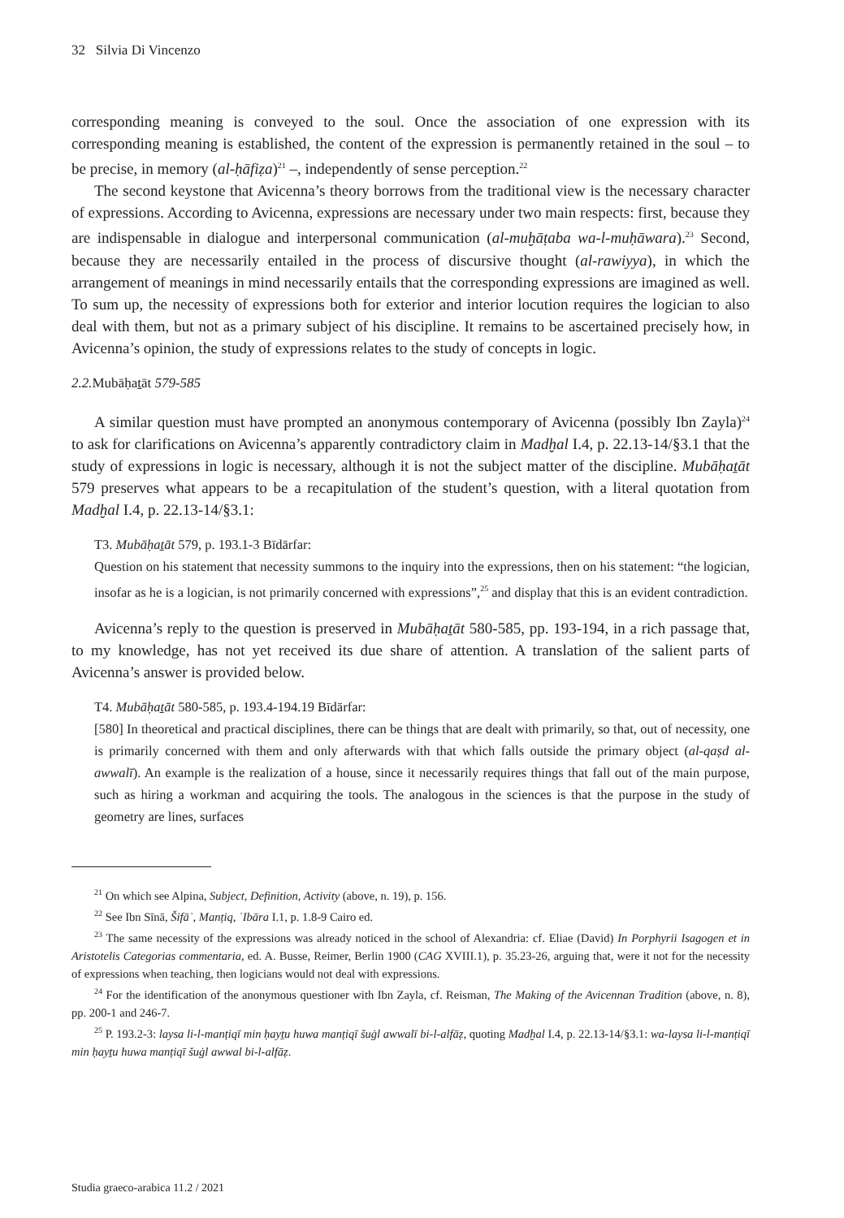32 Silvia Di Vincenzo
corresponding meaning is conveyed to the soul. Once the association of one expression with its corresponding meaning is established, the content of the expression is permanently retained in the soul – to be precise, in memory (al-ḥāfiẓa)<sup>21</sup> –, independently of sense perception.<sup>22</sup>
The second keystone that Avicenna’s theory borrows from the traditional view is the necessary character of expressions. According to Avicenna, expressions are necessary under two main respects: first, because they are indispensable in dialogue and interpersonal communication (al-muḫāṭaba wa-l-muḥāwara).<sup>23</sup> Second, because they are necessarily entailed in the process of discursive thought (al-rawiyya), in which the arrangement of meanings in mind necessarily entails that the corresponding expressions are imagined as well. To sum up, the necessity of expressions both for exterior and interior locution requires the logician to also deal with them, but not as a primary subject of his discipline. It remains to be ascertained precisely how, in Avicenna’s opinion, the study of expressions relates to the study of concepts in logic.
2.2. Mubāḥaṯāt 579-585
A similar question must have prompted an anonymous contemporary of Avicenna (possibly Ibn Zayla)<sup>24</sup> to ask for clarifications on Avicenna’s apparently contradictory claim in Madḫal I.4, p. 22.13-14/§3.1 that the study of expressions in logic is necessary, although it is not the subject matter of the discipline. Mubāḥaṯāt 579 preserves what appears to be a recapitulation of the student’s question, with a literal quotation from Madḫal I.4, p. 22.13-14/§3.1:
T3. Mubāḥaṯāt 579, p. 193.1-3 Bīdārfar:
Question on his statement that necessity summons to the inquiry into the expressions, then on his statement: “the logician, insofar as he is a logician, is not primarily concerned with expressions”,<sup>25</sup> and display that this is an evident contradiction.
Avicenna’s reply to the question is preserved in Mubāḥaṯāt 580-585, pp. 193-194, in a rich passage that, to my knowledge, has not yet received its due share of attention. A translation of the salient parts of Avicenna’s answer is provided below.
T4. Mubāḥaṯāt 580-585, p. 193.4-194.19 Bīdārfar:
[580] In theoretical and practical disciplines, there can be things that are dealt with primarily, so that, out of necessity, one is primarily concerned with them and only afterwards with that which falls outside the primary object (al-qaṣd al-awwalī). An example is the realization of a house, since it necessarily requires things that fall out of the main purpose, such as hiring a workman and acquiring the tools. The analogous in the sciences is that the purpose in the study of geometry are lines, surfaces
<sup>21</sup> On which see Alpina, Subject, Definition, Activity (above, n. 19), p. 156.
<sup>22</sup> See Ibn Sīnā, Šifāʾ, Manṭiq, ʿIbāra I.1, p. 1.8-9 Cairo ed.
<sup>23</sup> The same necessity of the expressions was already noticed in the school of Alexandria: cf. Eliae (David) In Porphyrii Isagogen et in Aristotelis Categorias commentaria, ed. A. Busse, Reimer, Berlin 1900 (CAG XVIII.1), p. 35.23-26, arguing that, were it not for the necessity of expressions when teaching, then logicians would not deal with expressions.
<sup>24</sup> For the identification of the anonymous questioner with Ibn Zayla, cf. Reisman, The Making of the Avicennan Tradition (above, n. 8), pp. 200-1 and 246-7.
<sup>25</sup> P. 193.2-3: laysa li-l-manṭiqī min ḥayṯu huwa manṭiqī šuġl awwalī bi-l-alfāẓ, quoting Madḫal I.4, p. 22.13-14/§3.1: wa-laysa li-l-manṭiqī min ḥayṯu huwa manṭiqī šuġl awwal bi-l-alfāẓ.
Studia graeco-arabica 11.2 / 2021